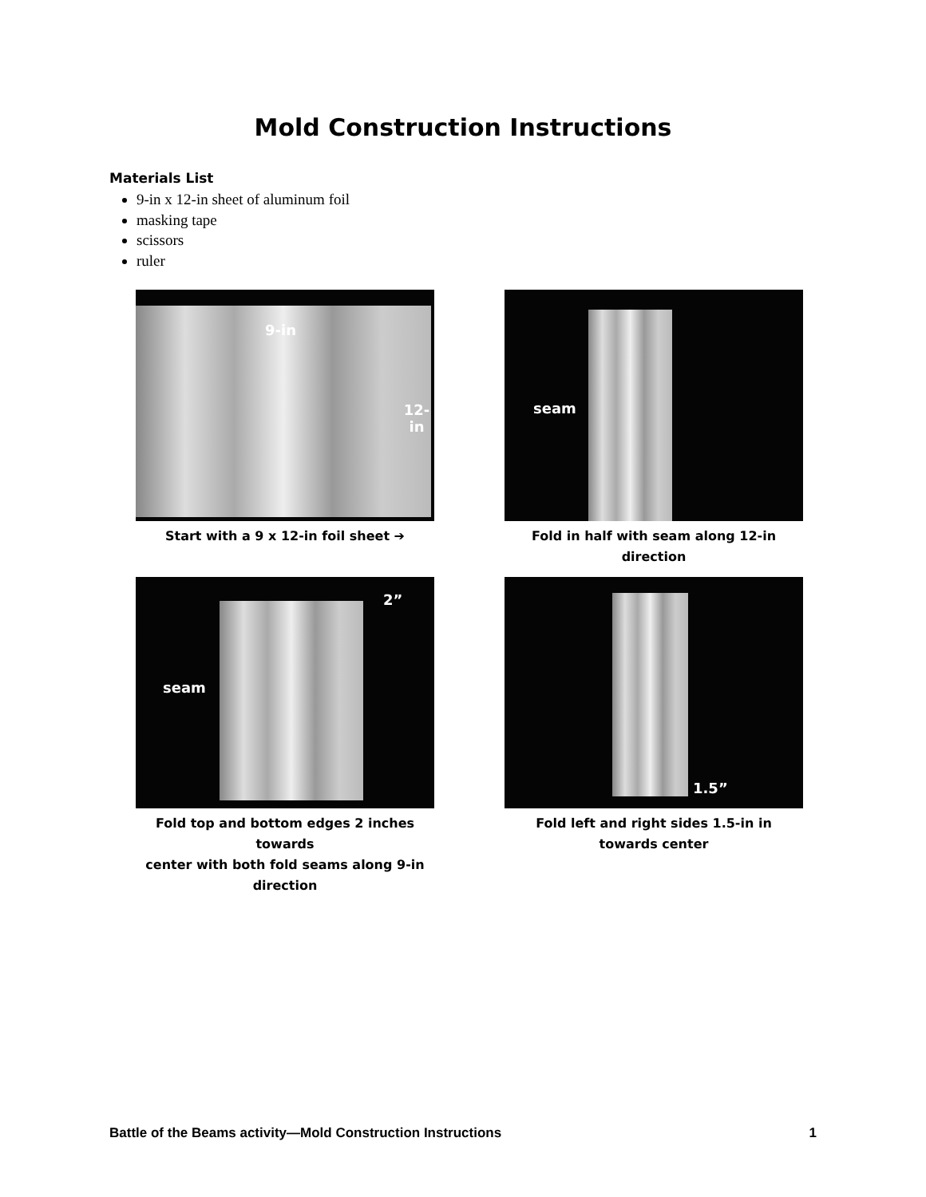Mold Construction Instructions
Materials List
9-in x 12-in sheet of aluminum foil
masking tape
scissors
ruler
9-in
12-in
Start with a 9 x 12-in foil sheet ➔
seam
Fold in half with seam along 12-in direction
2”
seam
Fold top and bottom edges 2 inches towards
center with both fold seams along 9-in direction
1.5”
Fold left and right sides 1.5-in in towards center
Battle of the Beams activity—Mold Construction Instructions 1